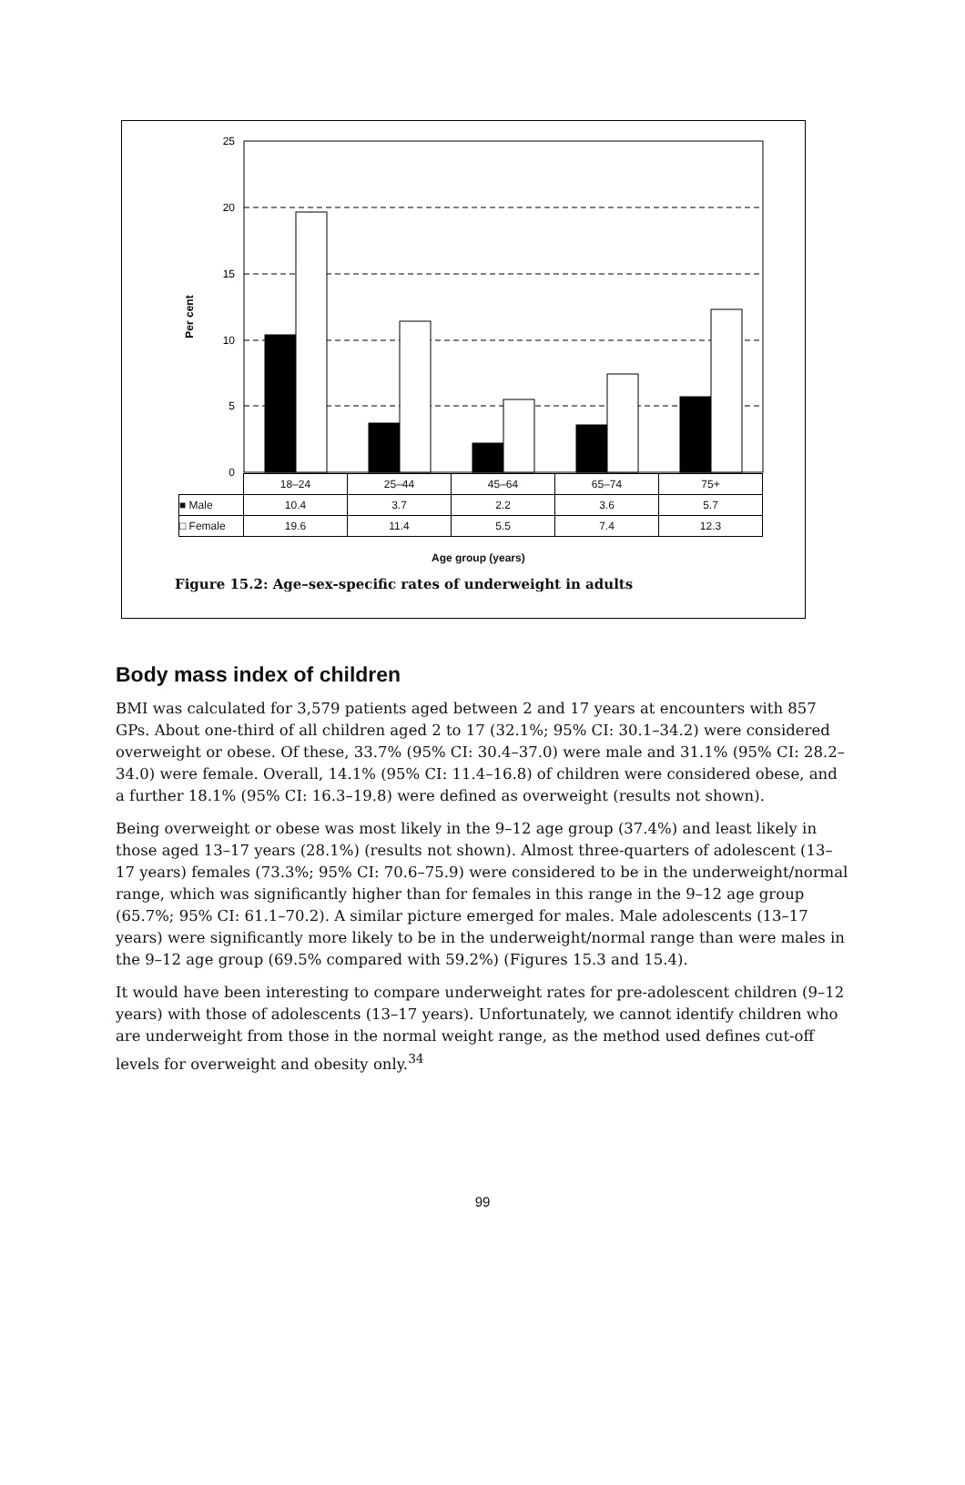25
20
15
10
5
0
Per cent
| | 18–24 | 25–44 | 45–64 | 65–74 | 75+ |
| ■ Male | 10.4 | 3.7 | 2.2 | 3.6 | 5.7 |
| □ Female | 19.6 | 11.4 | 5.5 | 7.4 | 12.3 |
Age group (years)
Figure 15.2: Age–sex-specific rates of underweight in adults
Body mass index of children
BMI was calculated for 3,579 patients aged between 2 and 17 years at encounters with 857 GPs. About one-third of all children aged 2 to 17 (32.1%; 95% CI: 30.1–34.2) were considered overweight or obese. Of these, 33.7% (95% CI: 30.4–37.0) were male and 31.1% (95% CI: 28.2–34.0) were female. Overall, 14.1% (95% CI: 11.4–16.8) of children were considered obese, and a further 18.1% (95% CI: 16.3–19.8) were defined as overweight (results not shown).
Being overweight or obese was most likely in the 9–12 age group (37.4%) and least likely in those aged 13–17 years (28.1%) (results not shown). Almost three-quarters of adolescent (13–17 years) females (73.3%; 95% CI: 70.6–75.9) were considered to be in the underweight/normal range, which was significantly higher than for females in this range in the 9–12 age group (65.7%; 95% CI: 61.1–70.2). A similar picture emerged for males. Male adolescents (13–17 years) were significantly more likely to be in the underweight/normal range than were males in the 9–12 age group (69.5% compared with 59.2%) (Figures 15.3 and 15.4).
It would have been interesting to compare underweight rates for pre-adolescent children (9–12 years) with those of adolescents (13–17 years). Unfortunately, we cannot identify children who are underweight from those in the normal weight range, as the method used defines cut-off levels for overweight and obesity only.<sup>34</sup>
99